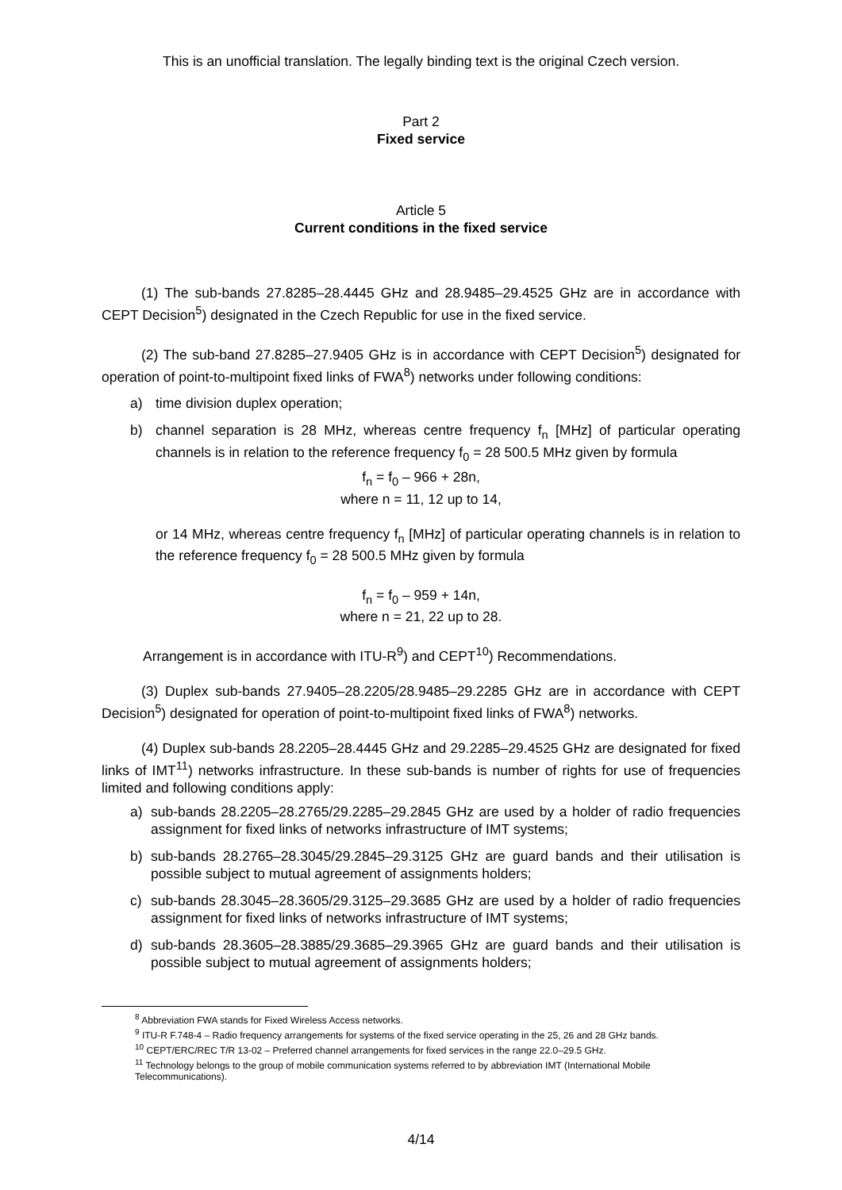This is an unofficial translation. The legally binding text is the original Czech version.
Part 2
Fixed service
Article 5
Current conditions in the fixed service
(1) The sub-bands 27.8285–28.4445 GHz and 28.9485–29.4525 GHz are in accordance with CEPT Decision<sup>5</sup>) designated in the Czech Republic for use in the fixed service.
(2) The sub-band 27.8285–27.9405 GHz is in accordance with CEPT Decision<sup>5</sup>) designated for operation of point-to-multipoint fixed links of FWA<sup>8</sup>) networks under following conditions:
a) time division duplex operation;
b) channel separation is 28 MHz, whereas centre frequency f<sub>n</sub> [MHz] of particular operating channels is in relation to the reference frequency f<sub>0</sub> = 28 500.5 MHz given by formula
f<sub>n</sub> = f<sub>0</sub> – 966 + 28n,
where n = 11, 12 up to 14,
or 14 MHz, whereas centre frequency f<sub>n</sub> [MHz] of particular operating channels is in relation to the reference frequency f<sub>0</sub> = 28 500.5 MHz given by formula
f<sub>n</sub> = f<sub>0</sub> – 959 + 14n,
where n = 21, 22 up to 28.
Arrangement is in accordance with ITU-R<sup>9</sup>) and CEPT<sup>10</sup>) Recommendations.
(3) Duplex sub-bands 27.9405–28.2205/28.9485–29.2285 GHz are in accordance with CEPT Decision<sup>5</sup>) designated for operation of point-to-multipoint fixed links of FWA<sup>8</sup>) networks.
(4) Duplex sub-bands 28.2205–28.4445 GHz and 29.2285–29.4525 GHz are designated for fixed links of IMT<sup>11</sup>) networks infrastructure. In these sub-bands is number of rights for use of frequencies limited and following conditions apply:
a) sub-bands 28.2205–28.2765/29.2285–29.2845 GHz are used by a holder of radio frequencies assignment for fixed links of networks infrastructure of IMT systems;
b) sub-bands 28.2765–28.3045/29.2845–29.3125 GHz are guard bands and their utilisation is possible subject to mutual agreement of assignments holders;
c) sub-bands 28.3045–28.3605/29.3125–29.3685 GHz are used by a holder of radio frequencies assignment for fixed links of networks infrastructure of IMT systems;
d) sub-bands 28.3605–28.3885/29.3685–29.3965 GHz are guard bands and their utilisation is possible subject to mutual agreement of assignments holders;
<sup>8</sup> Abbreviation FWA stands for Fixed Wireless Access networks.
<sup>9</sup> ITU-R F.748-4 – Radio frequency arrangements for systems of the fixed service operating in the 25, 26 and 28 GHz bands.
<sup>10</sup> CEPT/ERC/REC T/R 13-02 – Preferred channel arrangements for fixed services in the range 22.0–29.5 GHz.
<sup>11</sup> Technology belongs to the group of mobile communication systems referred to by abbreviation IMT (International Mobile Telecommunications).
4/14